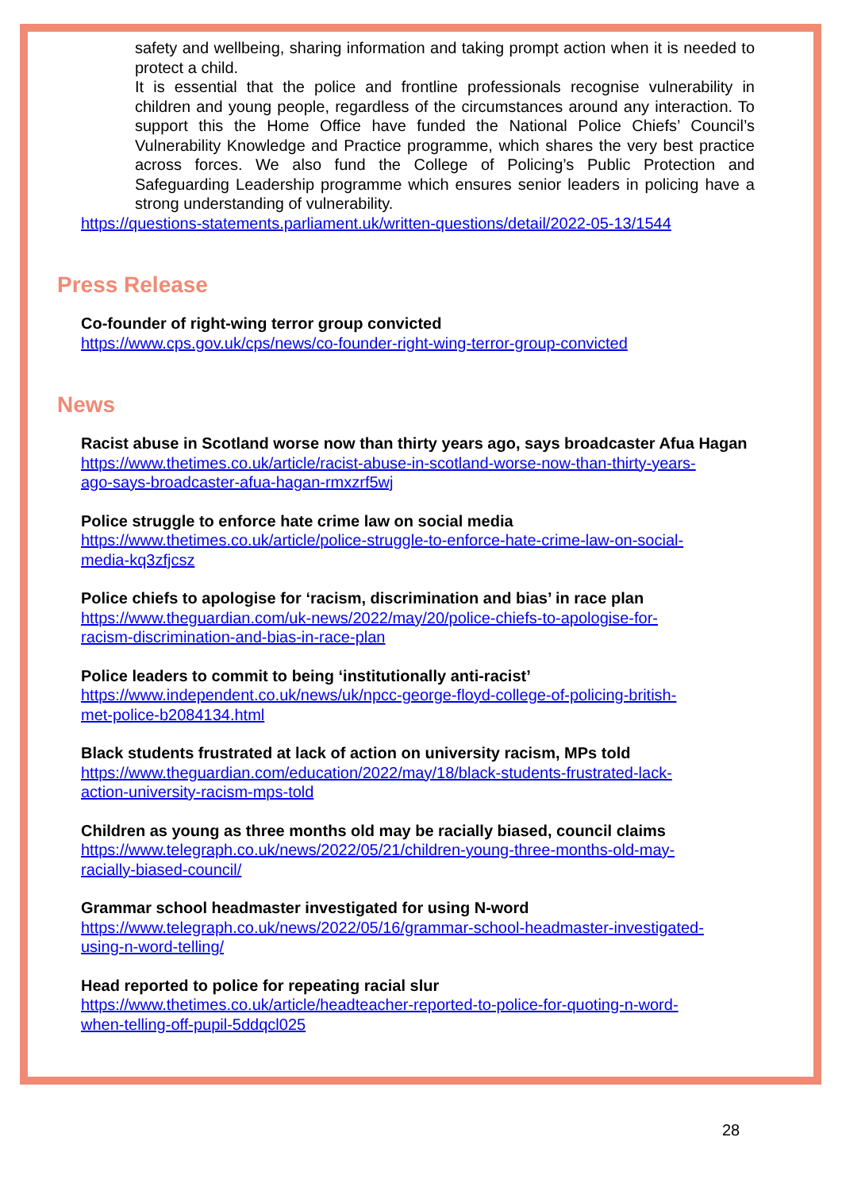safety and wellbeing, sharing information and taking prompt action when it is needed to protect a child.
It is essential that the police and frontline professionals recognise vulnerability in children and young people, regardless of the circumstances around any interaction. To support this the Home Office have funded the National Police Chiefs’ Council’s Vulnerability Knowledge and Practice programme, which shares the very best practice across forces. We also fund the College of Policing’s Public Protection and Safeguarding Leadership programme which ensures senior leaders in policing have a strong understanding of vulnerability.
https://questions-statements.parliament.uk/written-questions/detail/2022-05-13/1544
Press Release
Co-founder of right-wing terror group convicted
https://www.cps.gov.uk/cps/news/co-founder-right-wing-terror-group-convicted
News
Racist abuse in Scotland worse now than thirty years ago, says broadcaster Afua Hagan
https://www.thetimes.co.uk/article/racist-abuse-in-scotland-worse-now-than-thirty-years-
ago-says-broadcaster-afua-hagan-rmxzrf5wj
Police struggle to enforce hate crime law on social media
https://www.thetimes.co.uk/article/police-struggle-to-enforce-hate-crime-law-on-social-
media-kq3zfjcsz
Police chiefs to apologise for ‘racism, discrimination and bias’ in race plan
https://www.theguardian.com/uk-news/2022/may/20/police-chiefs-to-apologise-for-
racism-discrimination-and-bias-in-race-plan
Police leaders to commit to being ‘institutionally anti-racist’
https://www.independent.co.uk/news/uk/npcc-george-floyd-college-of-policing-british-
met-police-b2084134.html
Black students frustrated at lack of action on university racism, MPs told
https://www.theguardian.com/education/2022/may/18/black-students-frustrated-lack-
action-university-racism-mps-told
Children as young as three months old may be racially biased, council claims
https://www.telegraph.co.uk/news/2022/05/21/children-young-three-months-old-may-
racially-biased-council/
Grammar school headmaster investigated for using N-word
https://www.telegraph.co.uk/news/2022/05/16/grammar-school-headmaster-investigated-
using-n-word-telling/
Head reported to police for repeating racial slur
https://www.thetimes.co.uk/article/headteacher-reported-to-police-for-quoting-n-word-
when-telling-off-pupil-5ddqcl025
28